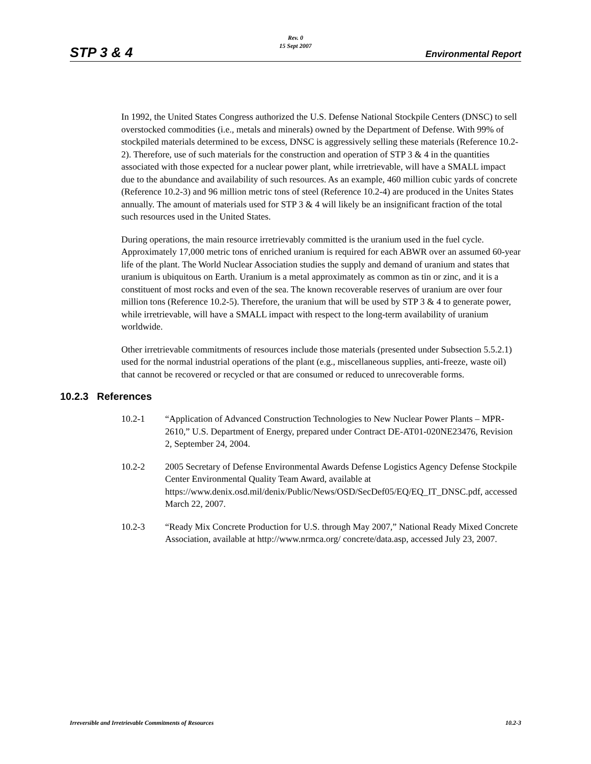Rev. 0
15 Sept 2007
STP 3 & 4 Environmental Report
In 1992, the United States Congress authorized the U.S. Defense National Stockpile Centers (DNSC) to sell overstocked commodities (i.e., metals and minerals) owned by the Department of Defense. With 99% of stockpiled materials determined to be excess, DNSC is aggressively selling these materials (Reference 10.2-2). Therefore, use of such materials for the construction and operation of STP 3 & 4 in the quantities associated with those expected for a nuclear power plant, while irretrievable, will have a SMALL impact due to the abundance and availability of such resources. As an example, 460 million cubic yards of concrete (Reference 10.2-3) and 96 million metric tons of steel (Reference 10.2-4) are produced in the Unites States annually. The amount of materials used for STP 3 & 4 will likely be an insignificant fraction of the total such resources used in the United States.
During operations, the main resource irretrievably committed is the uranium used in the fuel cycle. Approximately 17,000 metric tons of enriched uranium is required for each ABWR over an assumed 60-year life of the plant. The World Nuclear Association studies the supply and demand of uranium and states that uranium is ubiquitous on Earth. Uranium is a metal approximately as common as tin or zinc, and it is a constituent of most rocks and even of the sea. The known recoverable reserves of uranium are over four million tons (Reference 10.2-5). Therefore, the uranium that will be used by STP 3 & 4 to generate power, while irretrievable, will have a SMALL impact with respect to the long-term availability of uranium worldwide.
Other irretrievable commitments of resources include those materials (presented under Subsection 5.5.2.1) used for the normal industrial operations of the plant (e.g., miscellaneous supplies, anti-freeze, waste oil) that cannot be recovered or recycled or that are consumed or reduced to unrecoverable forms.
10.2.3 References
10.2-1 “Application of Advanced Construction Technologies to New Nuclear Power Plants – MPR-2610,” U.S. Department of Energy, prepared under Contract DE-AT01-020NE23476, Revision 2, September 24, 2004.
10.2-2 2005 Secretary of Defense Environmental Awards Defense Logistics Agency Defense Stockpile Center Environmental Quality Team Award, available at https://www.denix.osd.mil/denix/Public/News/OSD/SecDef05/EQ/EQ_IT_DNSC.pdf, accessed March 22, 2007.
10.2-3 “Ready Mix Concrete Production for U.S. through May 2007,” National Ready Mixed Concrete Association, available at http://www.nrmca.org/ concrete/data.asp, accessed July 23, 2007.
Irreversible and Irretrievable Commitments of Resources 10.2-3